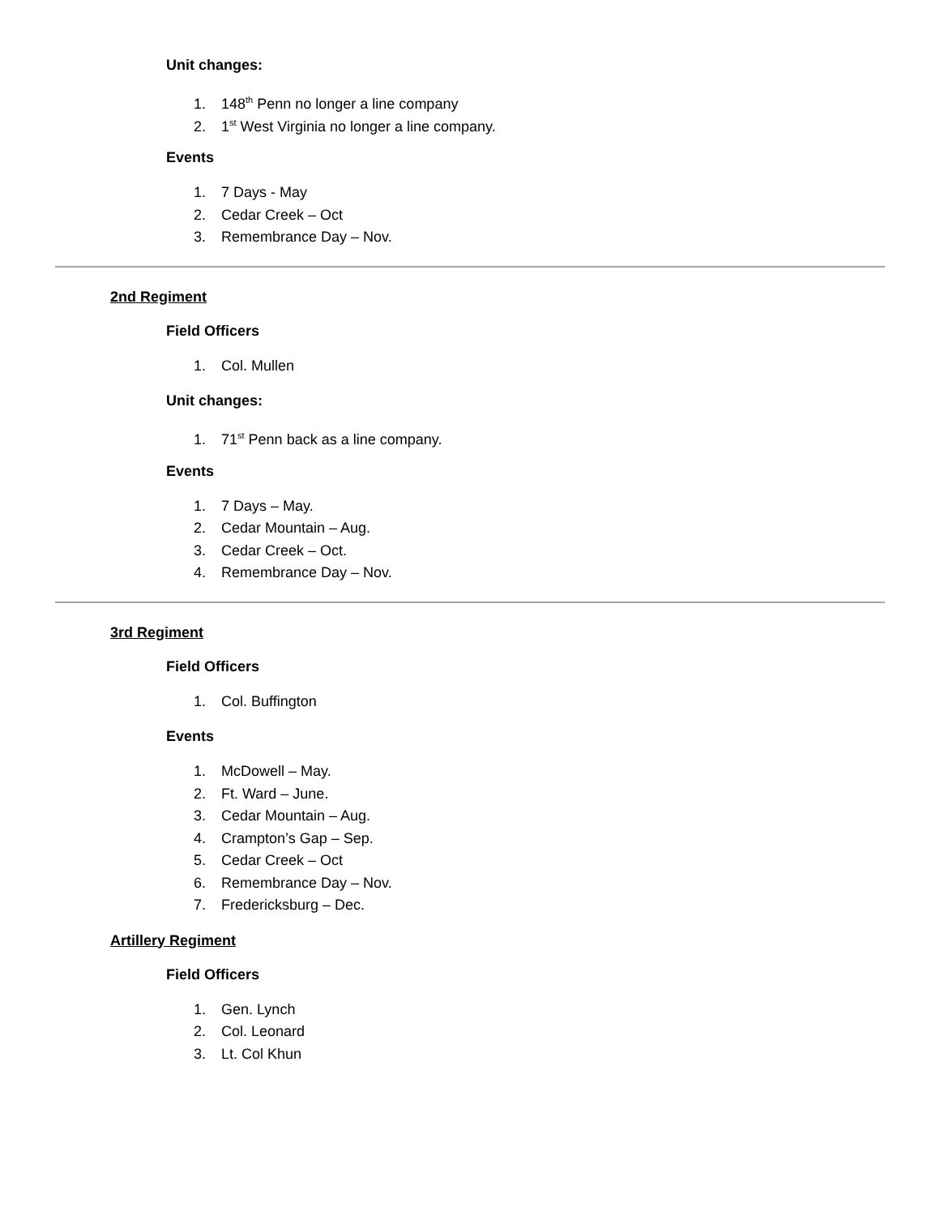Unit changes:
1. 148<sup>th</sup> Penn no longer a line company
2. 1<sup>st</sup> West Virginia no longer a line company.
Events
1. 7 Days - May
2. Cedar Creek – Oct
3. Remembrance Day – Nov.
2nd Regiment
Field Officers
1. Col. Mullen
Unit changes:
1. 71<sup>st</sup> Penn back as a line company.
Events
1. 7 Days – May.
2. Cedar Mountain – Aug.
3. Cedar Creek – Oct.
4. Remembrance Day – Nov.
3rd Regiment
Field Officers
1. Col. Buffington
Events
1. McDowell – May.
2. Ft. Ward – June.
3. Cedar Mountain – Aug.
4. Crampton’s Gap – Sep.
5. Cedar Creek – Oct
6. Remembrance Day – Nov.
7. Fredericksburg – Dec.
Artillery Regiment
Field Officers
1. Gen. Lynch
2. Col. Leonard
3. Lt. Col Khun